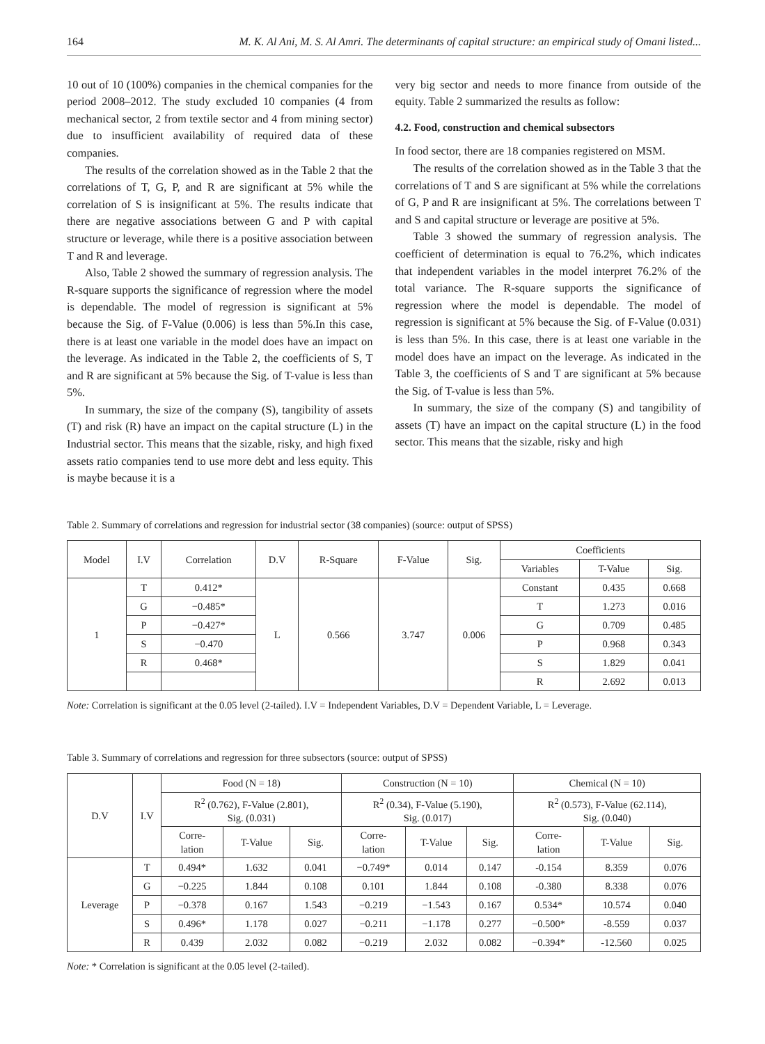164 M. K. Al Ani, M. S. Al Amri. The determinants of capital structure: an empirical study of Omani listed...
10 out of 10 (100%) companies in the chemical companies for the period 2008–2012. The study excluded 10 companies (4 from mechanical sector, 2 from textile sector and 4 from mining sector) due to insufficient availability of required data of these companies.
The results of the correlation showed as in the Table 2 that the correlations of T, G, P, and R are significant at 5% while the correlation of S is insignificant at 5%. The results indicate that there are negative associations between G and P with capital structure or leverage, while there is a positive association between T and R and leverage.
Also, Table 2 showed the summary of regression analysis. The R-square supports the significance of regression where the model is dependable. The model of regression is significant at 5% because the Sig. of F-Value (0.006) is less than 5%.In this case, there is at least one variable in the model does have an impact on the leverage. As indicated in the Table 2, the coefficients of S, T and R are significant at 5% because the Sig. of T-value is less than 5%.
In summary, the size of the company (S), tangibility of assets (T) and risk (R) have an impact on the capital structure (L) in the Industrial sector. This means that the sizable, risky, and high fixed assets ratio companies tend to use more debt and less equity. This is maybe because it is a
very big sector and needs to more finance from outside of the equity. Table 2 summarized the results as follow:
4.2. Food, construction and chemical subsectors
In food sector, there are 18 companies registered on MSM.
The results of the correlation showed as in the Table 3 that the correlations of T and S are significant at 5% while the correlations of G, P and R are insignificant at 5%. The correlations between T and S and capital structure or leverage are positive at 5%.
Table 3 showed the summary of regression analysis. The coefficient of determination is equal to 76.2%, which indicates that independent variables in the model interpret 76.2% of the total variance. The R-square supports the significance of regression where the model is dependable. The model of regression is significant at 5% because the Sig. of F-Value (0.031) is less than 5%. In this case, there is at least one variable in the model does have an impact on the leverage. As indicated in the Table 3, the coefficients of S and T are significant at 5% because the Sig. of T-value is less than 5%.
In summary, the size of the company (S) and tangibility of assets (T) have an impact on the capital structure (L) in the food sector. This means that the sizable, risky and high
Table 2. Summary of correlations and regression for industrial sector (38 companies) (source: output of SPSS)
| Model | I.V | Correlation | D.V | R-Square | F-Value | Sig. | Coefficients | | |
| --- | --- | --- | --- | --- | --- | --- | --- | --- | --- |
| | | | | | | | Variables | T-Value | Sig. |
| 1 | T | 0.412* | L | 0.566 | 3.747 | 0.006 | Constant | 0.435 | 0.668 |
| | G | −0.485* | | | | | T | 1.273 | 0.016 |
| | P | −0.427* | | | | | G | 0.709 | 0.485 |
| | S | −0.470 | | | | | P | 0.968 | 0.343 |
| | R | 0.468* | | | | | S | 1.829 | 0.041 |
| | | | | | | | R | 2.692 | 0.013 |
Note: Correlation is significant at the 0.05 level (2-tailed). I.V = Independent Variables, D.V = Dependent Variable, L = Leverage.
Table 3. Summary of correlations and regression for three subsectors (source: output of SPSS)
| D.V | I.V | Food (N = 18) | | | Construction (N = 10) | | | Chemical (N = 10) | | |
| --- | --- | --- | --- | --- | --- | --- | --- | --- | --- | --- |
| | | R<sup>2</sup> (0.762), F-Value (2.801), Sig. (0.031) | | | R<sup>2</sup> (0.34), F-Value (5.190), Sig. (0.017) | | | R<sup>2</sup> (0.573), F-Value (62.114), Sig. (0.040) | | |
| | | Corre- lation | T-Value | Sig. | Corre- lation | T-Value | Sig. | Corre- lation | T-Value | Sig. |
| Leverage | T | 0.494* | 1.632 | 0.041 | −0.749* | 0.014 | 0.147 | -0.154 | 8.359 | 0.076 |
| | G | −0.225 | 1.844 | 0.108 | 0.101 | 1.844 | 0.108 | -0.380 | 8.338 | 0.076 |
| | P | −0.378 | 0.167 | 1.543 | −0.219 | −1.543 | 0.167 | 0.534* | 10.574 | 0.040 |
| | S | 0.496* | 1.178 | 0.027 | −0.211 | −1.178 | 0.277 | −0.500* | -8.559 | 0.037 |
| | R | 0.439 | 2.032 | 0.082 | −0.219 | 2.032 | 0.082 | −0.394* | -12.560 | 0.025 |
Note: * Correlation is significant at the 0.05 level (2-tailed).